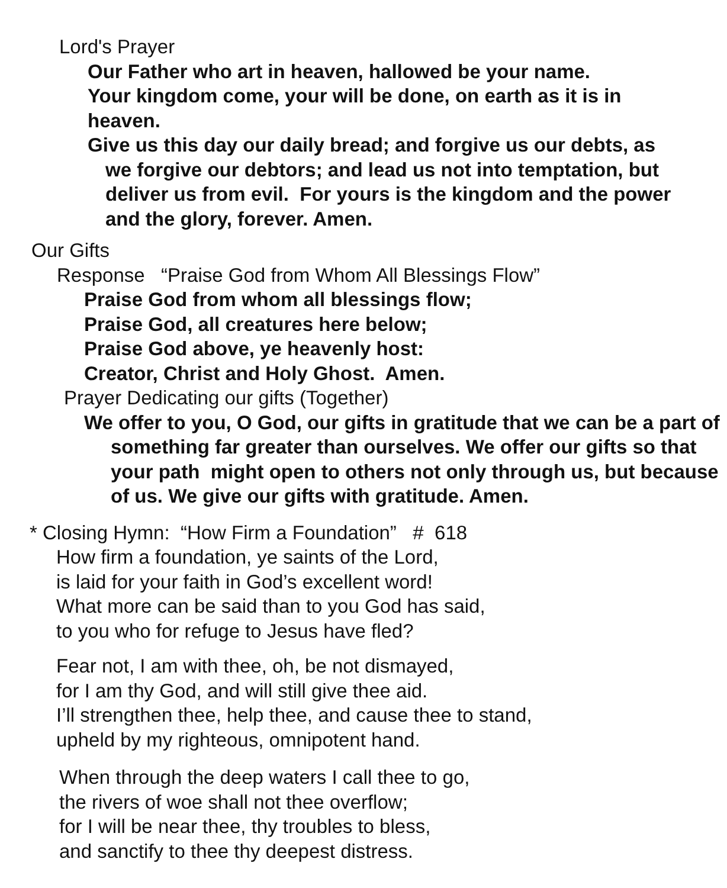Lord's Prayer
Our Father who art in heaven, hallowed be your name.
Your kingdom come, your will be done, on earth as it is in heaven.
Give us this day our daily bread; and forgive us our debts, as we forgive our debtors; and lead us not into temptation, but deliver us from evil. For yours is the kingdom and the power and the glory, forever. Amen.
Our Gifts
Response “Praise God from Whom All Blessings Flow”
Praise God from whom all blessings flow;
Praise God, all creatures here below;
Praise God above, ye heavenly host:
Creator, Christ and Holy Ghost. Amen.
Prayer Dedicating our gifts (Together)
We offer to you, O God, our gifts in gratitude that we can be a part of something far greater than ourselves. We offer our gifts so that your path might open to others not only through us, but because of us. We give our gifts with gratitude. Amen.
* Closing Hymn: “How Firm a Foundation” # 618
How firm a foundation, ye saints of the Lord,
is laid for your faith in God’s excellent word!
What more can be said than to you God has said,
to you who for refuge to Jesus have fled?
Fear not, I am with thee, oh, be not dismayed,
for I am thy God, and will still give thee aid.
I’ll strengthen thee, help thee, and cause thee to stand,
upheld by my righteous, omnipotent hand.
When through the deep waters I call thee to go,
the rivers of woe shall not thee overflow;
for I will be near thee, thy troubles to bless,
and sanctify to thee thy deepest distress.